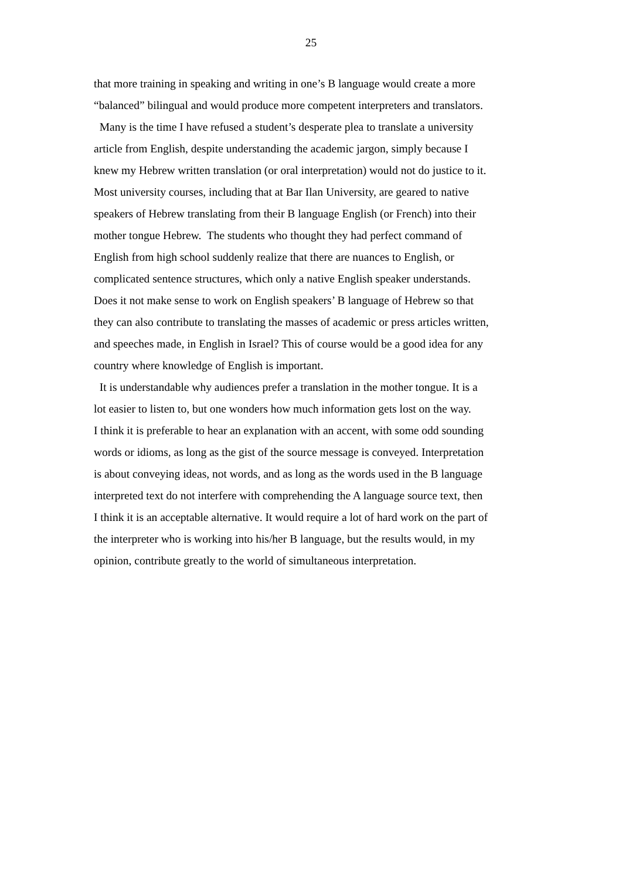25
that more training in speaking and writing in one’s B language would create a more
“balanced” bilingual and would produce more competent interpreters and translators.
Many is the time I have refused a student’s desperate plea to translate a university
article from English, despite understanding the academic jargon, simply because I
knew my Hebrew written translation (or oral interpretation) would not do justice to it.
Most university courses, including that at Bar Ilan University, are geared to native
speakers of Hebrew translating from their B language English (or French) into their
mother tongue Hebrew. The students who thought they had perfect command of
English from high school suddenly realize that there are nuances to English, or
complicated sentence structures, which only a native English speaker understands.
Does it not make sense to work on English speakers’ B language of Hebrew so that
they can also contribute to translating the masses of academic or press articles written,
and speeches made, in English in Israel? This of course would be a good idea for any
country where knowledge of English is important.
It is understandable why audiences prefer a translation in the mother tongue. It is a
lot easier to listen to, but one wonders how much information gets lost on the way.
I think it is preferable to hear an explanation with an accent, with some odd sounding
words or idioms, as long as the gist of the source message is conveyed. Interpretation
is about conveying ideas, not words, and as long as the words used in the B language
interpreted text do not interfere with comprehending the A language source text, then
I think it is an acceptable alternative. It would require a lot of hard work on the part of
the interpreter who is working into his/her B language, but the results would, in my
opinion, contribute greatly to the world of simultaneous interpretation.